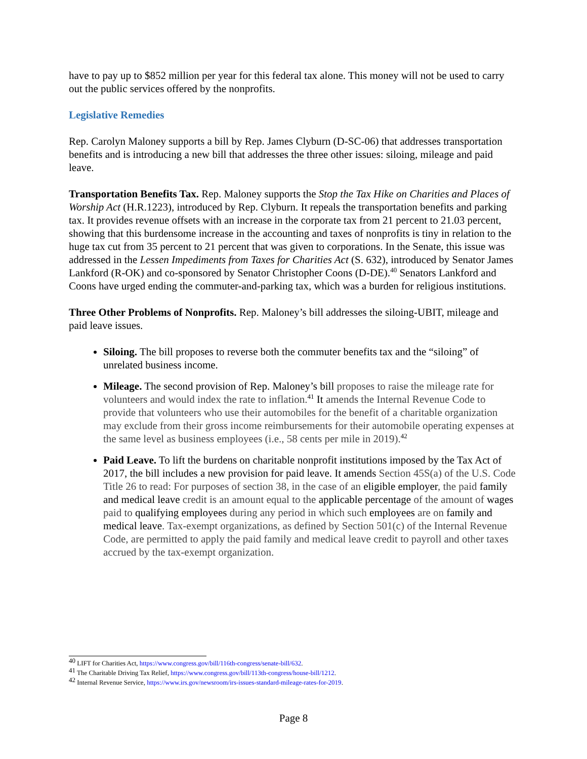have to pay up to $852 million per year for this federal tax alone. This money will not be used to carry out the public services offered by the nonprofits.
Legislative Remedies
Rep. Carolyn Maloney supports a bill by Rep. James Clyburn (D-SC-06) that addresses transportation benefits and is introducing a new bill that addresses the three other issues: siloing, mileage and paid leave.
Transportation Benefits Tax. Rep. Maloney supports the Stop the Tax Hike on Charities and Places of Worship Act (H.R.1223), introduced by Rep. Clyburn. It repeals the transportation benefits and parking tax. It provides revenue offsets with an increase in the corporate tax from 21 percent to 21.03 percent, showing that this burdensome increase in the accounting and taxes of nonprofits is tiny in relation to the huge tax cut from 35 percent to 21 percent that was given to corporations. In the Senate, this issue was addressed in the Lessen Impediments from Taxes for Charities Act (S. 632), introduced by Senator James Lankford (R-OK) and co-sponsored by Senator Christopher Coons (D-DE).<sup>40</sup> Senators Lankford and Coons have urged ending the commuter-and-parking tax, which was a burden for religious institutions.
Three Other Problems of Nonprofits. Rep. Maloney’s bill addresses the siloing-UBIT, mileage and paid leave issues.
Siloing. The bill proposes to reverse both the commuter benefits tax and the “siloing” of unrelated business income.
Mileage. The second provision of Rep. Maloney’s bill proposes to raise the mileage rate for volunteers and would index the rate to inflation.<sup>41</sup> It amends the Internal Revenue Code to provide that volunteers who use their automobiles for the benefit of a charitable organization may exclude from their gross income reimbursements for their automobile operating expenses at the same level as business employees (i.e., 58 cents per mile in 2019).<sup>42</sup>
Paid Leave. To lift the burdens on charitable nonprofit institutions imposed by the Tax Act of 2017, the bill includes a new provision for paid leave. It amends Section 45S(a) of the U.S. Code Title 26 to read: For purposes of section 38, in the case of an eligible employer, the paid family and medical leave credit is an amount equal to the applicable percentage of the amount of wages paid to qualifying employees during any period in which such employees are on family and medical leave. Tax-exempt organizations, as defined by Section 501(c) of the Internal Revenue Code, are permitted to apply the paid family and medical leave credit to payroll and other taxes accrued by the tax-exempt organization.
<sup>40</sup> LIFT for Charities Act, https://www.congress.gov/bill/116th-congress/senate-bill/632.
<sup>41</sup> The Charitable Driving Tax Relief, https://www.congress.gov/bill/113th-congress/house-bill/1212.
<sup>42</sup> Internal Revenue Service, https://www.irs.gov/newsroom/irs-issues-standard-mileage-rates-for-2019.
Page 8